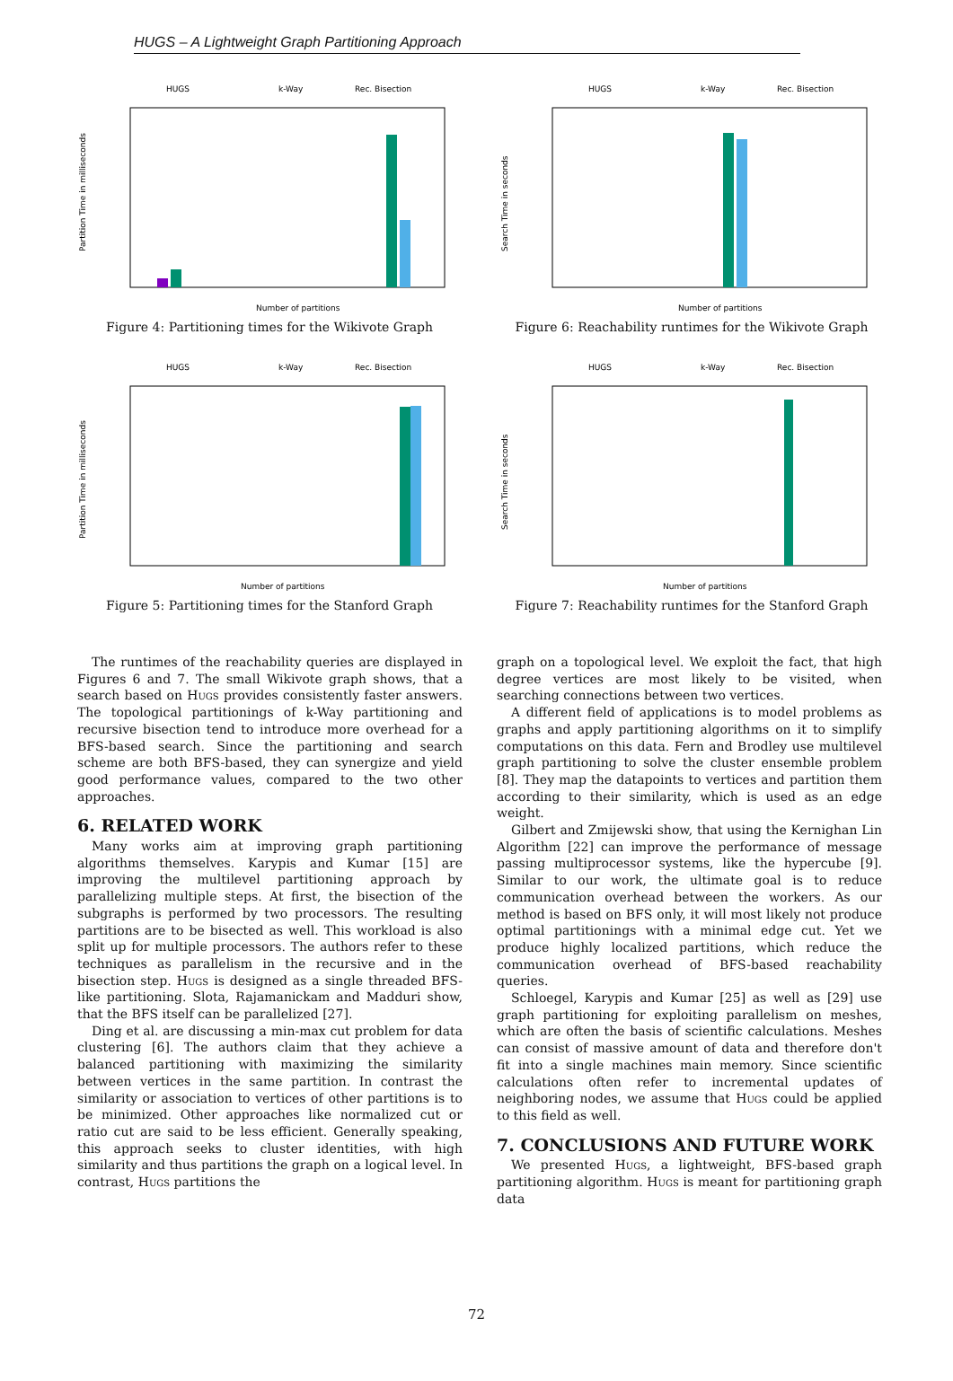HUGS – A Lightweight Graph Partitioning Approach
HUGS
k-Way
Rec. Bisection
Partition Time in milliseconds
Number of partitions
Figure 4: Partitioning times for the Wikivote Graph
HUGS
k-Way
Rec. Bisection
Search Time in seconds
Number of partitions
Figure 6: Reachability runtimes for the Wikivote Graph
HUGS
k-Way
Rec. Bisection
Partition Time in milliseconds
Number of partitions
Figure 5: Partitioning times for the Stanford Graph
HUGS
k-Way
Rec. Bisection
Search Time in seconds
Number of partitions
Figure 7: Reachability runtimes for the Stanford Graph
The runtimes of the reachability queries are displayed in Figures 6 and 7. The small Wikivote graph shows, that a search based on Hugs provides consistently faster answers. The topological partitionings of k-Way partitioning and recursive bisection tend to introduce more overhead for a BFS-based search. Since the partitioning and search scheme are both BFS-based, they can synergize and yield good performance values, compared to the two other approaches.
6. RELATED WORK
Many works aim at improving graph partitioning algorithms themselves. Karypis and Kumar [15] are improving the multilevel partitioning approach by parallelizing multiple steps. At first, the bisection of the subgraphs is performed by two processors. The resulting partitions are to be bisected as well. This workload is also split up for multiple processors. The authors refer to these techniques as parallelism in the recursive and in the bisection step. Hugs is designed as a single threaded BFS-like partitioning. Slota, Rajamanickam and Madduri show, that the BFS itself can be parallelized [27].
Ding et al. are discussing a min-max cut problem for data clustering [6]. The authors claim that they achieve a balanced partitioning with maximizing the similarity between vertices in the same partition. In contrast the similarity or association to vertices of other partitions is to be minimized. Other approaches like normalized cut or ratio cut are said to be less efficient. Generally speaking, this approach seeks to cluster identities, with high similarity and thus partitions the graph on a logical level. In contrast, Hugs partitions the
graph on a topological level. We exploit the fact, that high degree vertices are most likely to be visited, when searching connections between two vertices.
A different field of applications is to model problems as graphs and apply partitioning algorithms on it to simplify computations on this data. Fern and Brodley use multilevel graph partitioning to solve the cluster ensemble problem [8]. They map the datapoints to vertices and partition them according to their similarity, which is used as an edge weight.
Gilbert and Zmijewski show, that using the Kernighan Lin Algorithm [22] can improve the performance of message passing multiprocessor systems, like the hypercube [9]. Similar to our work, the ultimate goal is to reduce communication overhead between the workers. As our method is based on BFS only, it will most likely not produce optimal partitionings with a minimal edge cut. Yet we produce highly localized partitions, which reduce the communication overhead of BFS-based reachability queries.
Schloegel, Karypis and Kumar [25] as well as [29] use graph partitioning for exploiting parallelism on meshes, which are often the basis of scientific calculations. Meshes can consist of massive amount of data and therefore don't fit into a single machines main memory. Since scientific calculations often refer to incremental updates of neighboring nodes, we assume that Hugs could be applied to this field as well.
7. CONCLUSIONS AND FUTURE WORK
We presented Hugs, a lightweight, BFS-based graph partitioning algorithm. Hugs is meant for partitioning graph data
72